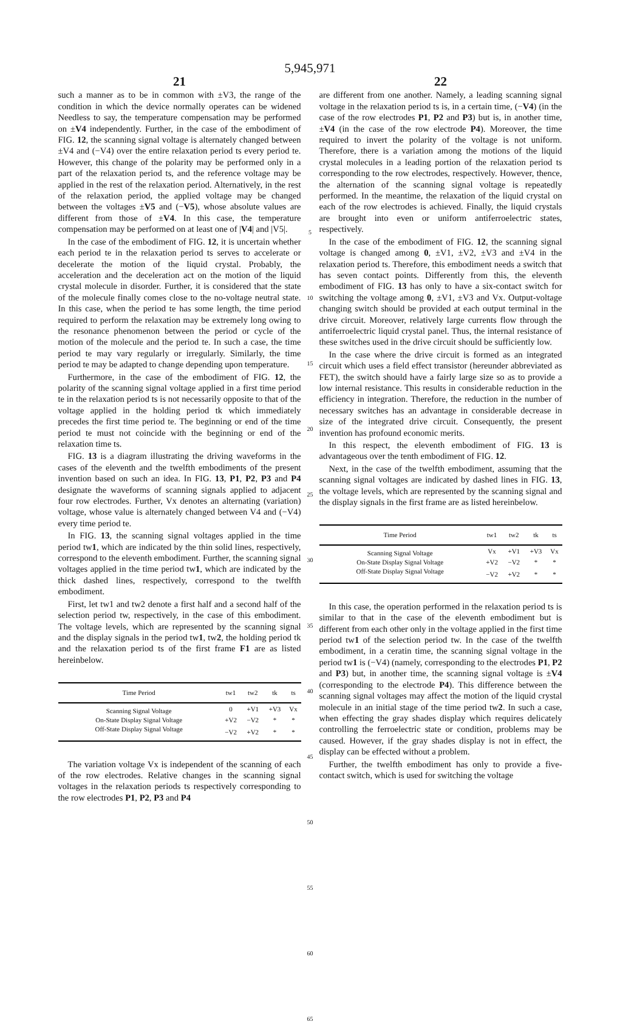5,945,971
21
such a manner as to be in common with ±V3, the range of the condition in which the device normally operates can be widened Needless to say, the temperature compensation may be performed on ±V4 independently. Further, in the case of the embodiment of FIG. 12, the scanning signal voltage is alternately changed between ±V4 and (−V4) over the entire relaxation period ts every period te. However, this change of the polarity may be performed only in a part of the relaxation period ts, and the reference voltage may be applied in the rest of the relaxation period. Alternatively, in the rest of the relaxation period, the applied voltage may be changed between the voltages ±V5 and (−V5), whose absolute values are different from those of ±V4. In this case, the temperature compensation may be performed on at least one of |V4| and |V5|.
In the case of the embodiment of FIG. 12, it is uncertain whether each period te in the relaxation period ts serves to accelerate or decelerate the motion of the liquid crystal. Probably, the acceleration and the deceleration act on the motion of the liquid crystal molecule in disorder. Further, it is considered that the state of the molecule finally comes close to the no-voltage neutral state. In this case, when the period te has some length, the time period required to perform the relaxation may be extremely long owing to the resonance phenomenon between the period or cycle of the motion of the molecule and the period te. In such a case, the time period te may vary regularly or irregularly. Similarly, the time period te may be adapted to change depending upon temperature.
Furthermore, in the case of the embodiment of FIG. 12, the polarity of the scanning signal voltage applied in a first time period te in the relaxation period ts is not necessarily opposite to that of the voltage applied in the holding period tk which immediately precedes the first time period te. The beginning or end of the time period te must not coincide with the beginning or end of the relaxation time ts.
FIG. 13 is a diagram illustrating the driving waveforms in the cases of the eleventh and the twelfth embodiments of the present invention based on such an idea. In FIG. 13, P1, P2, P3 and P4 designate the waveforms of scanning signals applied to adjacent four row electrodes. Further, Vx denotes an alternating (variation) voltage, whose value is alternately changed between V4 and (−V4) every time period te.
In FIG. 13, the scanning signal voltages applied in the time period tw1, which are indicated by the thin solid lines, respectively, correspond to the eleventh embodiment. Further, the scanning signal voltages applied in the time period tw1, which are indicated by the thick dashed lines, respectively, correspond to the twelfth embodiment.
First, let tw1 and tw2 denote a first half and a second half of the selection period tw, respectively, in the case of this embodiment. The voltage levels, which are represented by the scanning signal and the display signals in the period tw1, tw2, the holding period tk and the relaxation period ts of the first frame F1 are as listed hereinbelow.
| Time Period | tw1 | tw2 | tk | ts |
| --- | --- | --- | --- | --- |
| Scanning Signal Voltage | 0 | +V1 | +V3 | Vx |
| On-State Display Signal Voltage | +V2 | −V2 | * | * |
| Off-State Display Signal Voltage | −V2 | +V2 | * | * |
The variation voltage Vx is independent of the scanning of each of the row electrodes. Relative changes in the scanning signal voltages in the relaxation periods ts respectively corresponding to the row electrodes P1, P2, P3 and P4
5
10
15
20
25
30
35
40
45
50
55
60
65
22
are different from one another. Namely, a leading scanning signal voltage in the relaxation period ts is, in a certain time, (−V4) (in the case of the row electrodes P1, P2 and P3) but is, in another time, ±V4 (in the case of the row electrode P4). Moreover, the time required to invert the polarity of the voltage is not uniform. Therefore, there is a variation among the motions of the liquid crystal molecules in a leading portion of the relaxation period ts corresponding to the row electrodes, respectively. However, thence, the alternation of the scanning signal voltage is repeatedly performed. In the meantime, the relaxation of the liquid crystal on each of the row electrodes is achieved. Finally, the liquid crystals are brought into even or uniform antiferroelectric states, respectively.
In the case of the embodiment of FIG. 12, the scanning signal voltage is changed among 0, ±V1, ±V2, ±V3 and ±V4 in the relaxation period ts. Therefore, this embodiment needs a switch that has seven contact points. Differently from this, the eleventh embodiment of FIG. 13 has only to have a six-contact switch for switching the voltage among 0, ±V1, ±V3 and Vx. Output-voltage changing switch should be provided at each output terminal in the drive circuit. Moreover, relatively large currents flow through the antiferroelectric liquid crystal panel. Thus, the internal resistance of these switches used in the drive circuit should be sufficiently low.
In the case where the drive circuit is formed as an integrated circuit which uses a field effect transistor (hereunder abbreviated as FET), the switch should have a fairly large size so as to provide a low internal resistance. This results in considerable reduction in the efficiency in integration. Therefore, the reduction in the number of necessary switches has an advantage in considerable decrease in size of the integrated drive circuit. Consequently, the present invention has profound economic merits.
In this respect, the eleventh embodiment of FIG. 13 is advantageous over the tenth embodiment of FIG. 12.
Next, in the case of the twelfth embodiment, assuming that the scanning signal voltages are indicated by dashed lines in FIG. 13, the voltage levels, which are represented by the scanning signal and the display signals in the first frame are as listed hereinbelow.
| Time Period | tw1 | tw2 | tk | ts |
| --- | --- | --- | --- | --- |
| Scanning Signal Voltage | Vx | +V1 | +V3 | Vx |
| On-State Display Signal Voltage | +V2 | −V2 | * | * |
| Off-State Display Signal Voltage | −V2 | +V2 | * | * |
In this case, the operation performed in the relaxation period ts is similar to that in the case of the eleventh embodiment but is different from each other only in the voltage applied in the first time period tw1 of the selection period tw. In the case of the twelfth embodiment, in a ceratin time, the scanning signal voltage in the period tw1 is (−V4) (namely, corresponding to the electrodes P1, P2 and P3) but, in another time, the scanning signal voltage is ±V4 (corresponding to the electrode P4). This difference between the scanning signal voltages may affect the motion of the liquid crystal molecule in an initial stage of the time period tw2. In such a case, when effecting the gray shades display which requires delicately controlling the ferroelectric state or condition, problems may be caused. However, if the gray shades display is not in effect, the display can be effected without a problem.
Further, the twelfth embodiment has only to provide a five-contact switch, which is used for switching the voltage